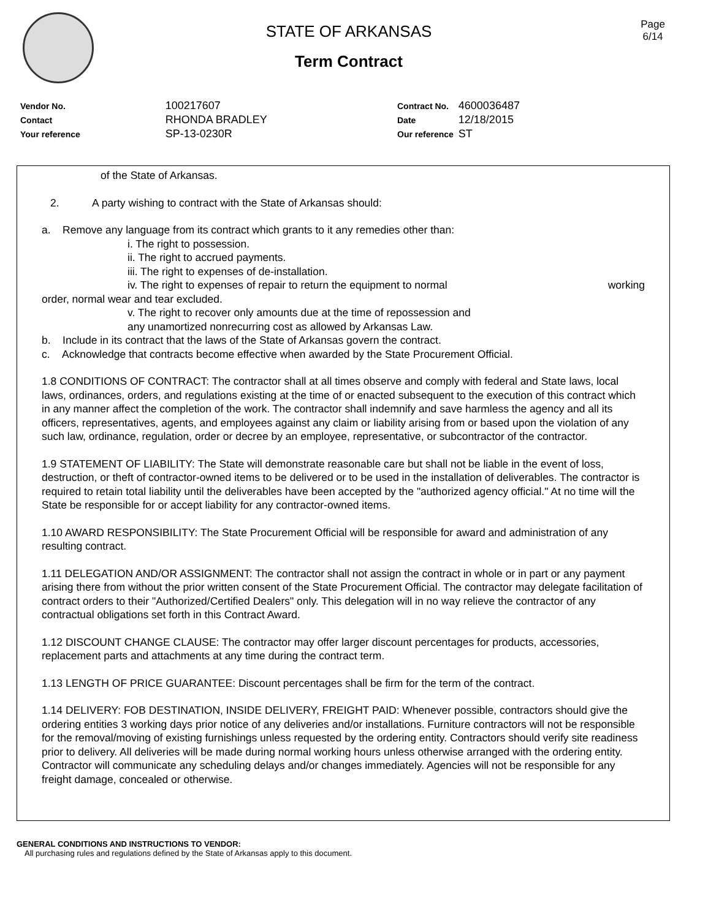STATE OF ARKANSAS
Term Contract
Page
6/14
| Vendor No. | 100217607 |
| Contact | RHONDA BRADLEY |
| Your reference | SP-13-0230R |
| Contract No. | 4600036487 |
| Date | 12/18/2015 |
| Our reference | ST |
of the State of Arkansas.
2. A party wishing to contract with the State of Arkansas should:
a. Remove any language from its contract which grants to it any remedies other than:
i. The right to possession.
ii. The right to accrued payments.
iii. The right to expenses of de-installation.
iv. The right to expenses of repair to return the equipment to normal working
order, normal wear and tear excluded.
v. The right to recover only amounts due at the time of repossession and any unamortized nonrecurring cost as allowed by Arkansas Law.
b. Include in its contract that the laws of the State of Arkansas govern the contract.
c. Acknowledge that contracts become effective when awarded by the State Procurement Official.
1.8 CONDITIONS OF CONTRACT: The contractor shall at all times observe and comply with federal and State laws, local laws, ordinances, orders, and regulations existing at the time of or enacted subsequent to the execution of this contract which in any manner affect the completion of the work. The contractor shall indemnify and save harmless the agency and all its officers, representatives, agents, and employees against any claim or liability arising from or based upon the violation of any such law, ordinance, regulation, order or decree by an employee, representative, or subcontractor of the contractor.
1.9 STATEMENT OF LIABILITY: The State will demonstrate reasonable care but shall not be liable in the event of loss, destruction, or theft of contractor-owned items to be delivered or to be used in the installation of deliverables. The contractor is required to retain total liability until the deliverables have been accepted by the "authorized agency official." At no time will the State be responsible for or accept liability for any contractor-owned items.
1.10 AWARD RESPONSIBILITY: The State Procurement Official will be responsible for award and administration of any resulting contract.
1.11 DELEGATION AND/OR ASSIGNMENT: The contractor shall not assign the contract in whole or in part or any payment arising there from without the prior written consent of the State Procurement Official. The contractor may delegate facilitation of contract orders to their "Authorized/Certified Dealers" only. This delegation will in no way relieve the contractor of any contractual obligations set forth in this Contract Award.
1.12 DISCOUNT CHANGE CLAUSE: The contractor may offer larger discount percentages for products, accessories, replacement parts and attachments at any time during the contract term.
1.13 LENGTH OF PRICE GUARANTEE: Discount percentages shall be firm for the term of the contract.
1.14 DELIVERY: FOB DESTINATION, INSIDE DELIVERY, FREIGHT PAID: Whenever possible, contractors should give the ordering entities 3 working days prior notice of any deliveries and/or installations. Furniture contractors will not be responsible for the removal/moving of existing furnishings unless requested by the ordering entity. Contractors should verify site readiness prior to delivery. All deliveries will be made during normal working hours unless otherwise arranged with the ordering entity. Contractor will communicate any scheduling delays and/or changes immediately. Agencies will not be responsible for any freight damage, concealed or otherwise.
GENERAL CONDITIONS AND INSTRUCTIONS TO VENDOR:
All purchasing rules and regulations defined by the State of Arkansas apply to this document.